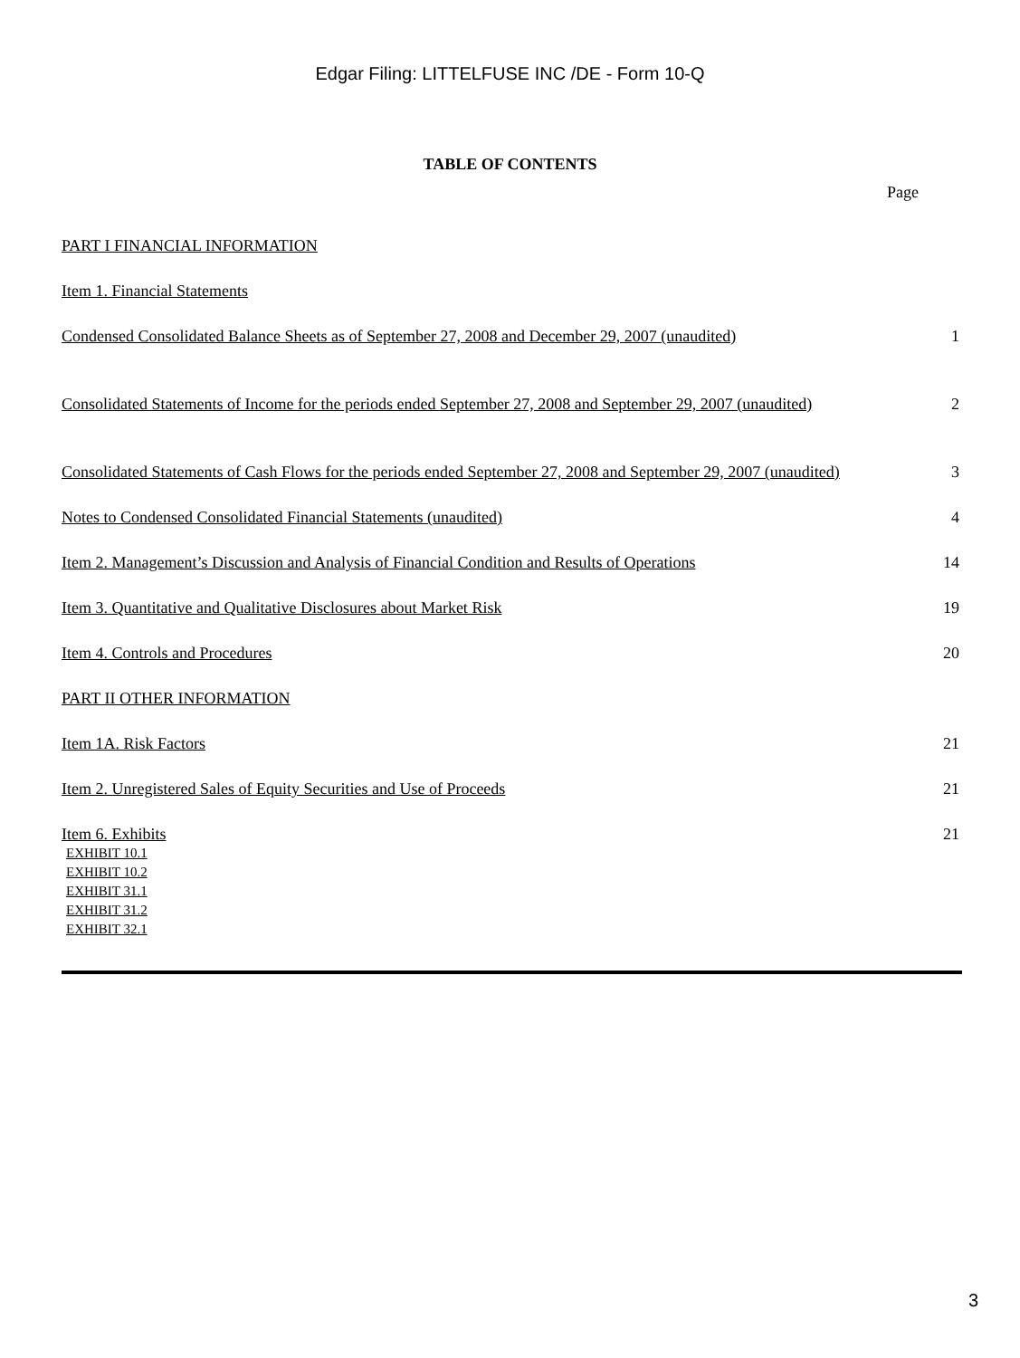Edgar Filing: LITTELFUSE INC /DE - Form 10-Q
TABLE OF CONTENTS
| | Page |
| PART I FINANCIAL INFORMATION | |
| Item 1. Financial Statements | |
| Condensed Consolidated Balance Sheets as of September 27, 2008 and December 29, 2007 (unaudited) | 1 |
| Consolidated Statements of Income for the periods ended September 27, 2008 and September 29, 2007 (unaudited) | 2 |
| Consolidated Statements of Cash Flows for the periods ended September 27, 2008 and September 29, 2007 (unaudited) | 3 |
| Notes to Condensed Consolidated Financial Statements (unaudited) | 4 |
| Item 2. Management’s Discussion and Analysis of Financial Condition and Results of Operations | 14 |
| Item 3. Quantitative and Qualitative Disclosures about Market Risk | 19 |
| Item 4. Controls and Procedures | 20 |
| PART II OTHER INFORMATION | |
| Item 1A. Risk Factors | 21 |
| Item 2. Unregistered Sales of Equity Securities and Use of Proceeds | 21 |
| Item 6. Exhibits | 21 |
EXHIBIT 10.1
EXHIBIT 10.2
EXHIBIT 31.1
EXHIBIT 31.2
EXHIBIT 32.1
3